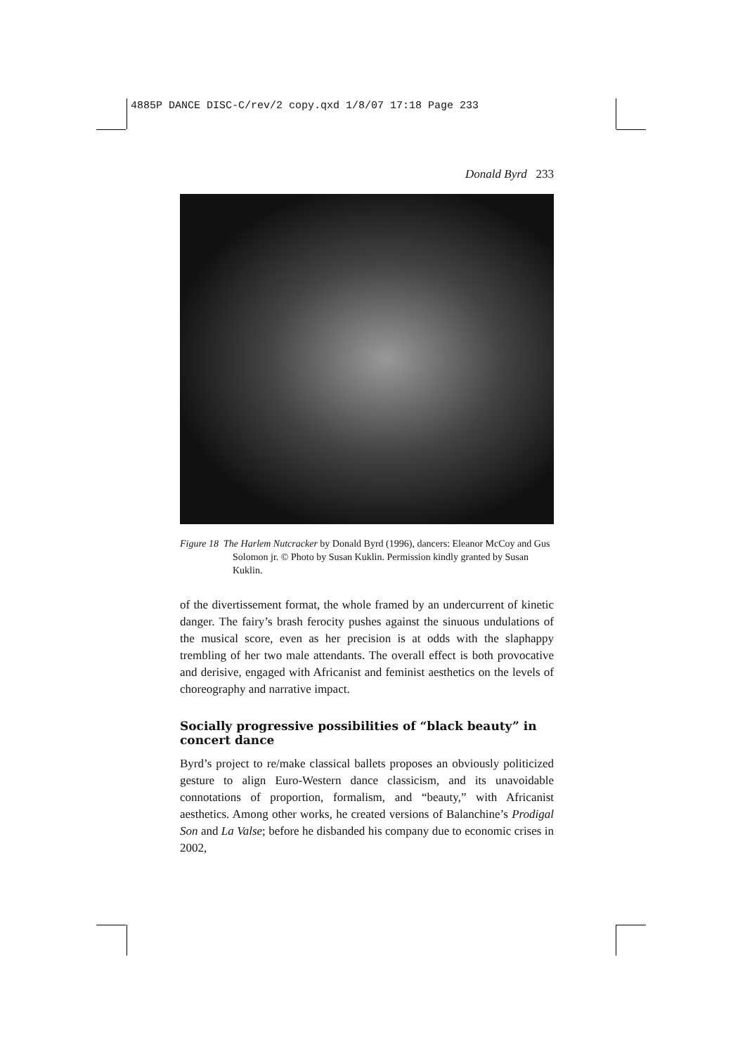4885P DANCE DISC-C/rev/2 copy.qxd 1/8/07 17:18 Page 233
Donald Byrd 233
Figure 18 The Harlem Nutcracker by Donald Byrd (1996), dancers: Eleanor McCoy and Gus Solomon jr. © Photo by Susan Kuklin. Permission kindly granted by Susan Kuklin.
of the divertissement format, the whole framed by an undercurrent of kinetic danger. The fairy’s brash ferocity pushes against the sinuous undulations of the musical score, even as her precision is at odds with the slaphappy trembling of her two male attendants. The overall effect is both provocative and derisive, engaged with Africanist and feminist aesthetics on the levels of choreography and narrative impact.
Socially progressive possibilities of “black beauty” in concert dance
Byrd’s project to re/make classical ballets proposes an obviously politicized gesture to align Euro-Western dance classicism, and its unavoidable connotations of proportion, formalism, and “beauty,” with Africanist aesthetics. Among other works, he created versions of Balanchine’s Prodigal Son and La Valse; before he disbanded his company due to economic crises in 2002,